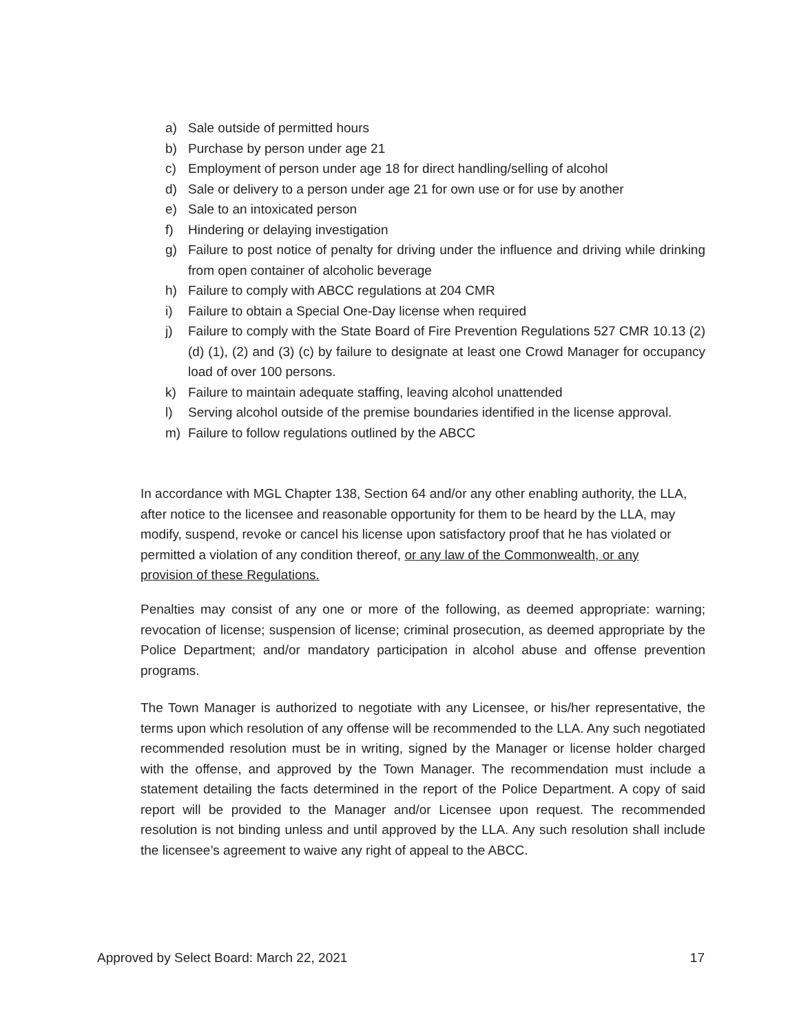a) Sale outside of permitted hours
b) Purchase by person under age 21
c) Employment of person under age 18 for direct handling/selling of alcohol
d) Sale or delivery to a person under age 21 for own use or for use by another
e) Sale to an intoxicated person
f) Hindering or delaying investigation
g) Failure to post notice of penalty for driving under the influence and driving while drinking from open container of alcoholic beverage
h) Failure to comply with ABCC regulations at 204 CMR
i) Failure to obtain a Special One-Day license when required
j) Failure to comply with the State Board of Fire Prevention Regulations 527 CMR 10.13 (2) (d) (1), (2) and (3) (c) by failure to designate at least one Crowd Manager for occupancy load of over 100 persons.
k) Failure to maintain adequate staffing, leaving alcohol unattended
l) Serving alcohol outside of the premise boundaries identified in the license approval.
m) Failure to follow regulations outlined by the ABCC
In accordance with MGL Chapter 138, Section 64 and/or any other enabling authority, the LLA, after notice to the licensee and reasonable opportunity for them to be heard by the LLA, may modify, suspend, revoke or cancel his license upon satisfactory proof that he has violated or permitted a violation of any condition thereof, or any law of the Commonwealth, or any provision of these Regulations.
Penalties may consist of any one or more of the following, as deemed appropriate: warning; revocation of license; suspension of license; criminal prosecution, as deemed appropriate by the Police Department; and/or mandatory participation in alcohol abuse and offense prevention programs.
The Town Manager is authorized to negotiate with any Licensee, or his/her representative, the terms upon which resolution of any offense will be recommended to the LLA. Any such negotiated recommended resolution must be in writing, signed by the Manager or license holder charged with the offense, and approved by the Town Manager. The recommendation must include a statement detailing the facts determined in the report of the Police Department. A copy of said report will be provided to the Manager and/or Licensee upon request. The recommended resolution is not binding unless and until approved by the LLA. Any such resolution shall include the licensee’s agreement to waive any right of appeal to the ABCC.
Approved by Select Board: March 22, 2021 17